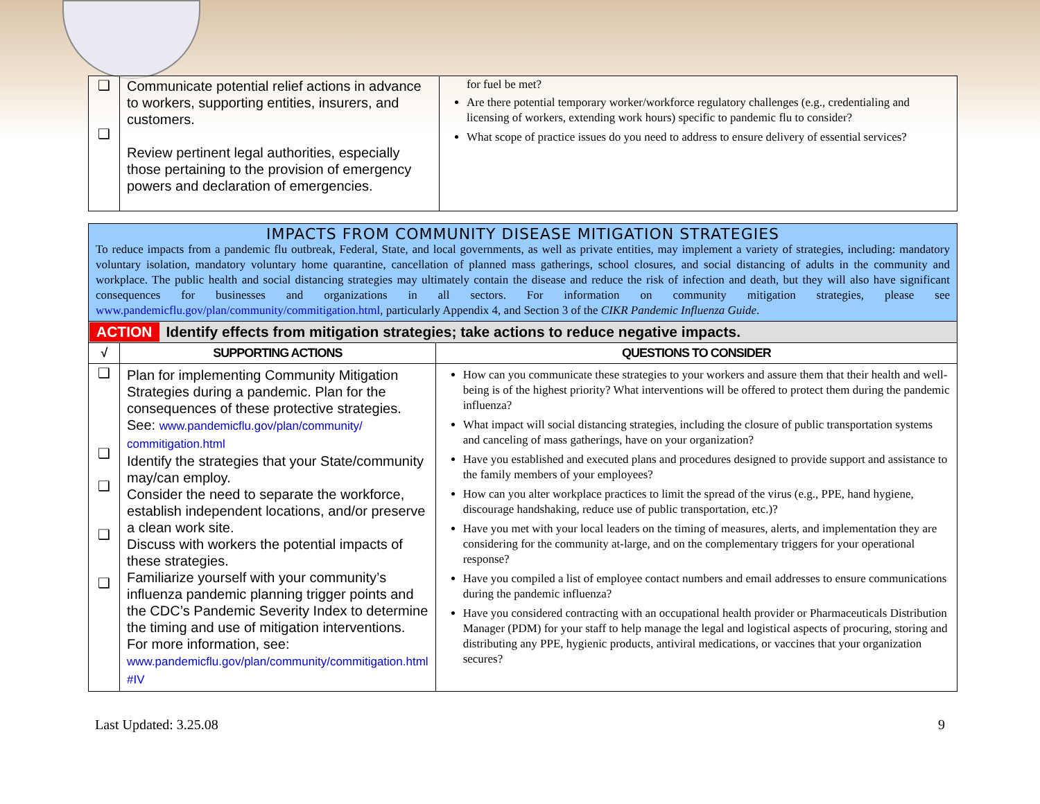| ❑ ❑ | Communicate potential relief actions in advance to workers, supporting entities, insurers, and customers. Review pertinent legal authorities, especially those pertaining to the provision of emergency powers and declaration of emergencies. | for fuel be met? Are there potential temporary worker/workforce regulatory challenges (e.g., credentialing and licensing of workers, extending work hours) specific to pandemic flu to consider? What scope of practice issues do you need to address to ensure delivery of essential services? |
| IMPACTS FROM COMMUNITY DISEASE MITIGATION STRATEGIES To reduce impacts from a pandemic flu outbreak, Federal, State, and local governments, as well as private entities, may implement a variety of strategies, including: mandatory voluntary isolation, mandatory voluntary home quarantine, cancellation of planned mass gatherings, school closures, and social distancing of adults in the community and workplace. The public health and social distancing strategies may ultimately contain the disease and reduce the risk of infection and death, but they will also have significant consequences for businesses and organizations in all sectors. For information on community mitigation strategies, please see www.pandemicflu.gov/plan/community/commitigation.html , particularly Appendix 4, and Section 3 of the CIKR Pandemic Influenza Guide . | | |
| ACTION Identify effects from mitigation strategies; take actions to reduce negative impacts. | | |
| √ | SUPPORTING ACTIONS | QUESTIONS TO CONSIDER |
| ❑ ❑ ❑ ❑ ❑ | Plan for implementing Community Mitigation Strategies during a pandemic. Plan for the consequences of these protective strategies. See: www.pandemicflu.gov/plan/community/ commitigation.html Identify the strategies that your State/community may/can employ. Consider the need to separate the workforce, establish independent locations, and/or preserve a clean work site. Discuss with workers the potential impacts of these strategies. Familiarize yourself with your community’s influenza pandemic planning trigger points and the CDC’s Pandemic Severity Index to determine the timing and use of mitigation interventions. For more information, see: www.pandemicflu.gov/plan/community/commitigation.html #IV | How can you communicate these strategies to your workers and assure them that their health and well-being is of the highest priority? What interventions will be offered to protect them during the pandemic influenza? What impact will social distancing strategies, including the closure of public transportation systems and canceling of mass gatherings, have on your organization? Have you established and executed plans and procedures designed to provide support and assistance to the family members of your employees? How can you alter workplace practices to limit the spread of the virus (e.g., PPE, hand hygiene, discourage handshaking, reduce use of public transportation, etc.)? Have you met with your local leaders on the timing of measures, alerts, and implementation they are considering for the community at-large, and on the complementary triggers for your operational response? Have you compiled a list of employee contact numbers and email addresses to ensure communications during the pandemic influenza? Have you considered contracting with an occupational health provider or Pharmaceuticals Distribution Manager (PDM) for your staff to help manage the legal and logistical aspects of procuring, storing and distributing any PPE, hygienic products, antiviral medications, or vaccines that your organization secures? |
Last Updated: 3.25.08 9